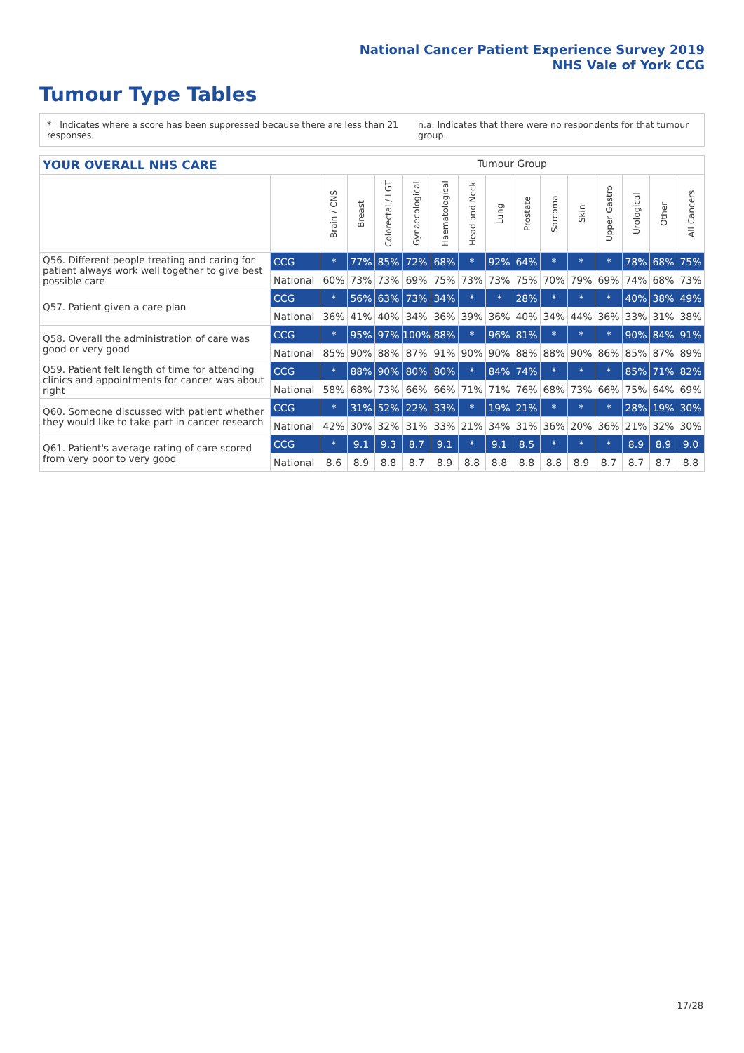National Cancer Patient Experience Survey 2019
NHS Vale of York CCG
Tumour Type Tables
* Indicates where a score has been suppressed because there are less than 21 responses. n.a. Indicates that there were no respondents for that tumour group.
YOUR OVERALL NHS CARE Tumour Group
| | | Brain / CNS | Breast | Colorectal / LGT | Gynaecological | Haematological | Head and Neck | Lung | Prostate | Sarcoma | Skin | Upper Gastro | Urological | Other | All Cancers |
| Q56. Different people treating and caring for patient always work well together to give best possible care | CCG | * | 77% | 85% | 72% | 68% | * | 92% | 64% | * | * | * | 78% | 68% | 75% |
| | National | 60% | 73% | 73% | 69% | 75% | 73% | 73% | 75% | 70% | 79% | 69% | 74% | 68% | 73% |
| Q57. Patient given a care plan | CCG | * | 56% | 63% | 73% | 34% | * | * | 28% | * | * | * | 40% | 38% | 49% |
| | National | 36% | 41% | 40% | 34% | 36% | 39% | 36% | 40% | 34% | 44% | 36% | 33% | 31% | 38% |
| Q58. Overall the administration of care was good or very good | CCG | * | 95% | 97% | 100% | 88% | * | 96% | 81% | * | * | * | 90% | 84% | 91% |
| | National | 85% | 90% | 88% | 87% | 91% | 90% | 90% | 88% | 88% | 90% | 86% | 85% | 87% | 89% |
| Q59. Patient felt length of time for attending clinics and appointments for cancer was about right | CCG | * | 88% | 90% | 80% | 80% | * | 84% | 74% | * | * | * | 85% | 71% | 82% |
| | National | 58% | 68% | 73% | 66% | 66% | 71% | 71% | 76% | 68% | 73% | 66% | 75% | 64% | 69% |
| Q60. Someone discussed with patient whether they would like to take part in cancer research | CCG | * | 31% | 52% | 22% | 33% | * | 19% | 21% | * | * | * | 28% | 19% | 30% |
| | National | 42% | 30% | 32% | 31% | 33% | 21% | 34% | 31% | 36% | 20% | 36% | 21% | 32% | 30% |
| Q61. Patient's average rating of care scored from very poor to very good | CCG | * | 9.1 | 9.3 | 8.7 | 9.1 | * | 9.1 | 8.5 | * | * | * | 8.9 | 8.9 | 9.0 |
| | National | 8.6 | 8.9 | 8.8 | 8.7 | 8.9 | 8.8 | 8.8 | 8.8 | 8.8 | 8.9 | 8.7 | 8.7 | 8.7 | 8.8 |
17/28